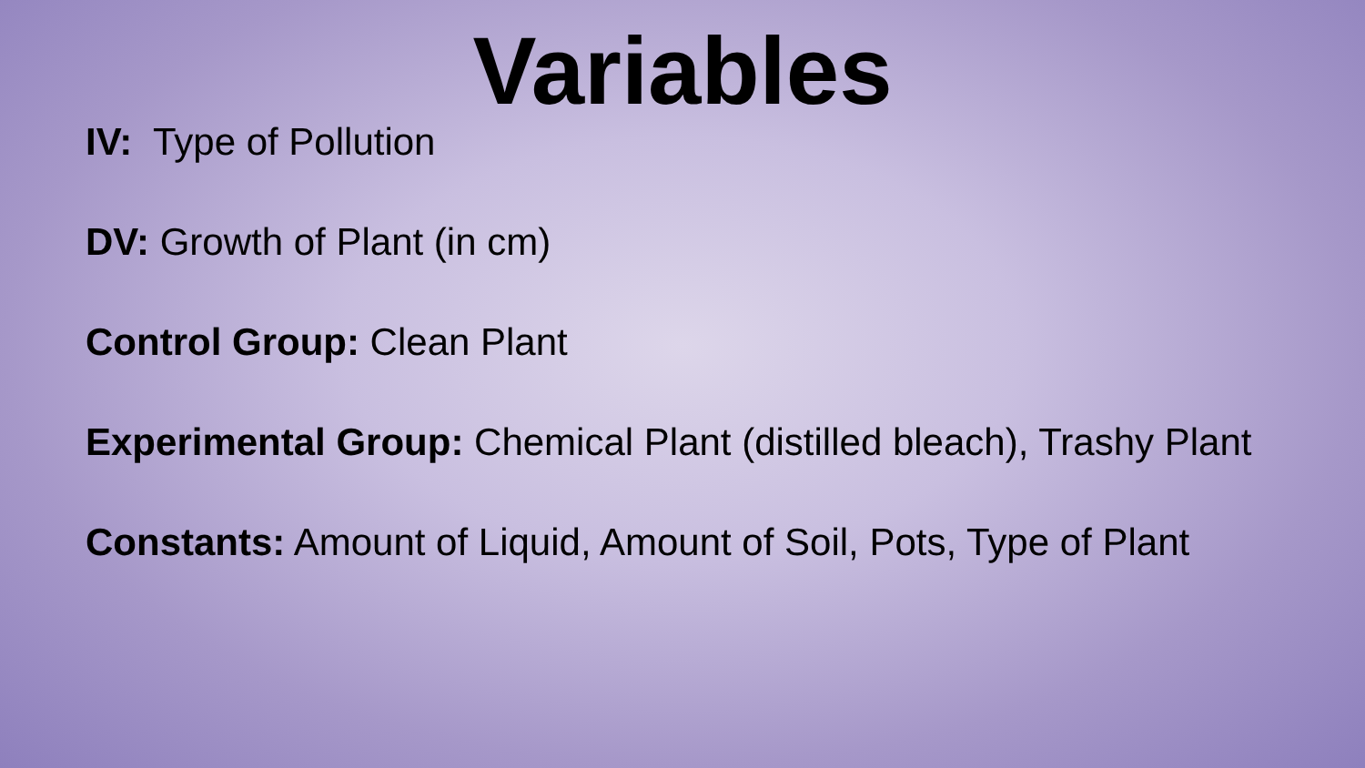Variables
IV: Type of Pollution
DV: Growth of Plant (in cm)
Control Group: Clean Plant
Experimental Group: Chemical Plant (distilled bleach), Trashy Plant
Constants: Amount of Liquid, Amount of Soil, Pots, Type of Plant